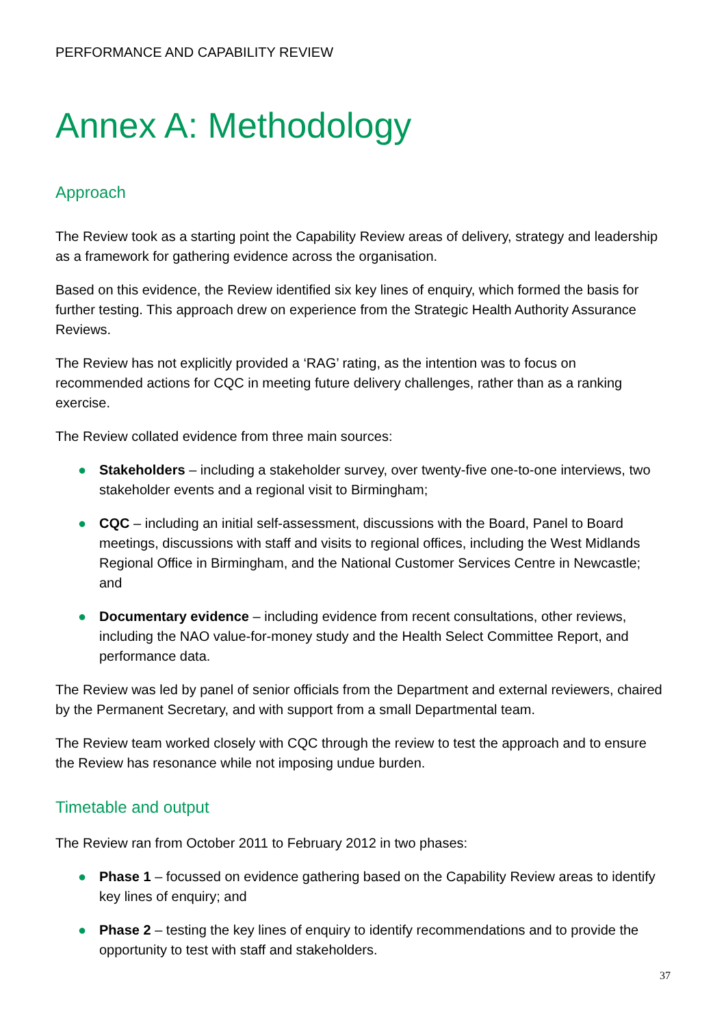PERFORMANCE AND CAPABILITY REVIEW
Annex A: Methodology
Approach
The Review took as a starting point the Capability Review areas of delivery, strategy and leadership as a framework for gathering evidence across the organisation.
Based on this evidence, the Review identified six key lines of enquiry, which formed the basis for further testing. This approach drew on experience from the Strategic Health Authority Assurance Reviews.
The Review has not explicitly provided a ‘RAG’ rating, as the intention was to focus on recommended actions for CQC in meeting future delivery challenges, rather than as a ranking exercise.
The Review collated evidence from three main sources:
● Stakeholders – including a stakeholder survey, over twenty-five one-to-one interviews, two stakeholder events and a regional visit to Birmingham;
● CQC – including an initial self-assessment, discussions with the Board, Panel to Board meetings, discussions with staff and visits to regional offices, including the West Midlands Regional Office in Birmingham, and the National Customer Services Centre in Newcastle; and
● Documentary evidence – including evidence from recent consultations, other reviews, including the NAO value-for-money study and the Health Select Committee Report, and performance data.
The Review was led by panel of senior officials from the Department and external reviewers, chaired by the Permanent Secretary, and with support from a small Departmental team.
The Review team worked closely with CQC through the review to test the approach and to ensure the Review has resonance while not imposing undue burden.
Timetable and output
The Review ran from October 2011 to February 2012 in two phases:
● Phase 1 – focussed on evidence gathering based on the Capability Review areas to identify key lines of enquiry; and
● Phase 2 – testing the key lines of enquiry to identify recommendations and to provide the opportunity to test with staff and stakeholders.
37